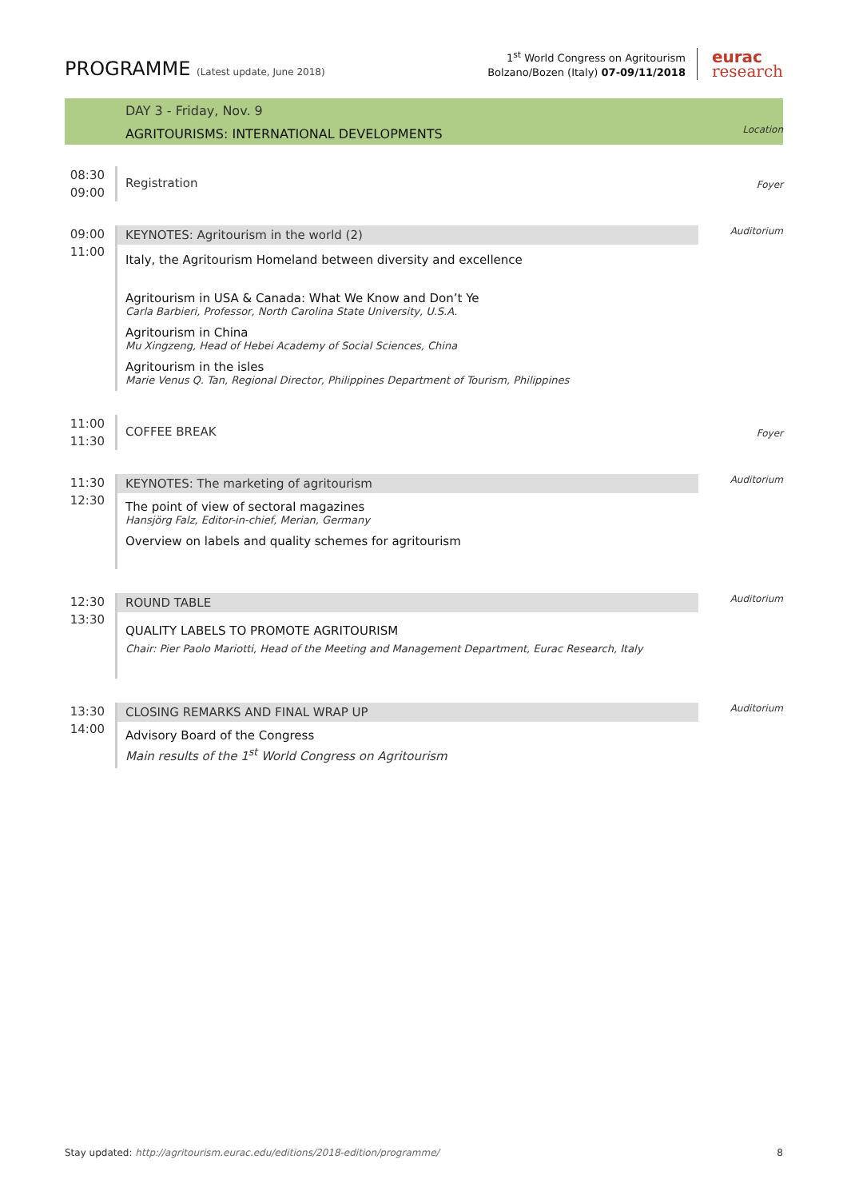PROGRAMME (Latest update, June 2018)
1<sup>st</sup> World Congress on Agritourism
Bolzano/Bozen (Italy) 07-09/11/2018
eurac
research
DAY 3 - Friday, Nov. 9
AGRITOURISMS: INTERNATIONAL DEVELOPMENTS
Location
08:30
09:00
Registration
Foyer
09:00
11:00
KEYNOTES: Agritourism in the world (2)
Italy, the Agritourism Homeland between diversity and excellence
Agritourism in USA & Canada: What We Know and Don’t Ye
Carla Barbieri, Professor, North Carolina State University, U.S.A.
Agritourism in China
Mu Xingzeng, Head of Hebei Academy of Social Sciences, China
Agritourism in the isles
Marie Venus Q. Tan, Regional Director, Philippines Department of Tourism, Philippines
Auditorium
11:00
11:30
COFFEE BREAK
Foyer
11:30
12:30
KEYNOTES: The marketing of agritourism
The point of view of sectoral magazines
Hansjörg Falz, Editor-in-chief, Merian, Germany
Overview on labels and quality schemes for agritourism
Auditorium
12:30
13:30
ROUND TABLE
QUALITY LABELS TO PROMOTE AGRITOURISM
Chair: Pier Paolo Mariotti, Head of the Meeting and Management Department, Eurac Research, Italy
Auditorium
13:30
14:00
CLOSING REMARKS AND FINAL WRAP UP
Advisory Board of the Congress
Main results of the 1<sup>st</sup> World Congress on Agritourism
Auditorium
Stay updated: http://agritourism.eurac.edu/editions/2018-edition/programme/
8